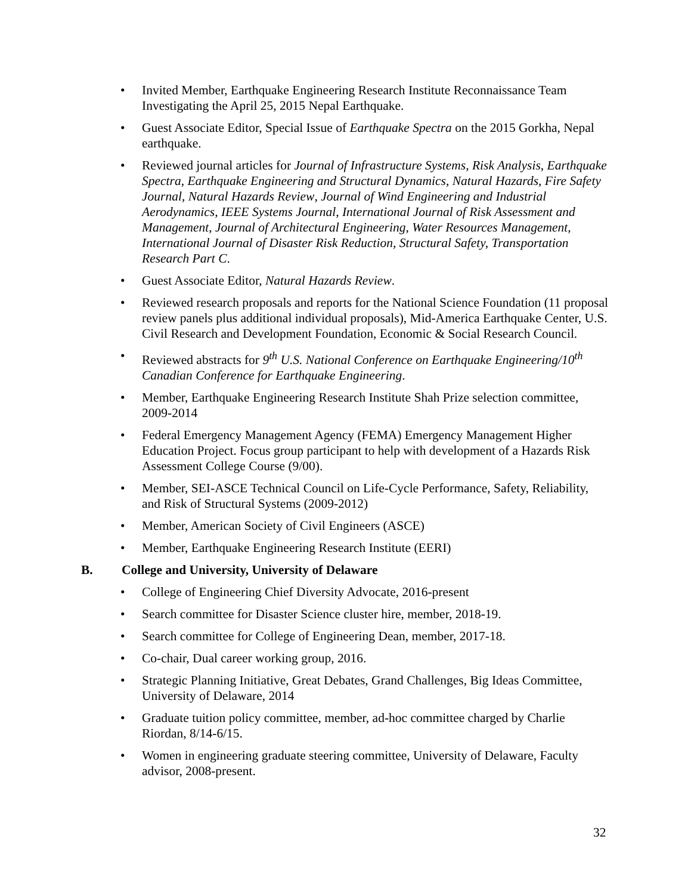• Invited Member, Earthquake Engineering Research Institute Reconnaissance Team Investigating the April 25, 2015 Nepal Earthquake.
• Guest Associate Editor, Special Issue of Earthquake Spectra on the 2015 Gorkha, Nepal earthquake.
• Reviewed journal articles for Journal of Infrastructure Systems, Risk Analysis, Earthquake Spectra, Earthquake Engineering and Structural Dynamics, Natural Hazards, Fire Safety Journal, Natural Hazards Review, Journal of Wind Engineering and Industrial Aerodynamics, IEEE Systems Journal, International Journal of Risk Assessment and Management, Journal of Architectural Engineering, Water Resources Management, International Journal of Disaster Risk Reduction, Structural Safety, Transportation Research Part C.
• Guest Associate Editor, Natural Hazards Review.
• Reviewed research proposals and reports for the National Science Foundation (11 proposal review panels plus additional individual proposals), Mid-America Earthquake Center, U.S. Civil Research and Development Foundation, Economic & Social Research Council.
• Reviewed abstracts for 9<sup>th</sup> U.S. National Conference on Earthquake Engineering/10<sup>th</sup> Canadian Conference for Earthquake Engineering.
• Member, Earthquake Engineering Research Institute Shah Prize selection committee, 2009-2014
• Federal Emergency Management Agency (FEMA) Emergency Management Higher Education Project. Focus group participant to help with development of a Hazards Risk Assessment College Course (9/00).
• Member, SEI-ASCE Technical Council on Life-Cycle Performance, Safety, Reliability, and Risk of Structural Systems (2009-2012)
• Member, American Society of Civil Engineers (ASCE)
• Member, Earthquake Engineering Research Institute (EERI)
B. College and University, University of Delaware
• College of Engineering Chief Diversity Advocate, 2016-present
• Search committee for Disaster Science cluster hire, member, 2018-19.
• Search committee for College of Engineering Dean, member, 2017-18.
• Co-chair, Dual career working group, 2016.
• Strategic Planning Initiative, Great Debates, Grand Challenges, Big Ideas Committee, University of Delaware, 2014
• Graduate tuition policy committee, member, ad-hoc committee charged by Charlie Riordan, 8/14-6/15.
• Women in engineering graduate steering committee, University of Delaware, Faculty advisor, 2008-present.
32